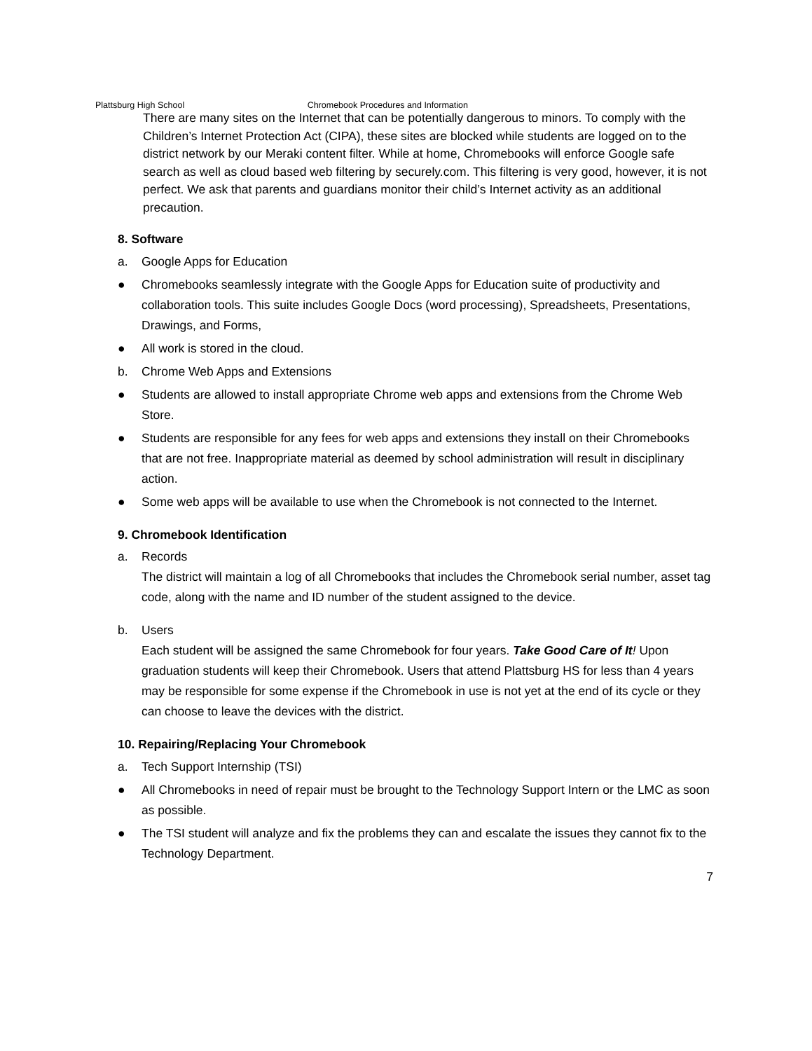Plattsburg High School Chromebook Procedures and Information
There are many sites on the Internet that can be potentially dangerous to minors. To comply with the Children’s Internet Protection Act (CIPA), these sites are blocked while students are logged on to the district network by our Meraki content filter. While at home, Chromebooks will enforce Google safe search as well as cloud based web filtering by securely.com. This filtering is very good, however, it is not perfect. We ask that parents and guardians monitor their child’s Internet activity as an additional precaution.
8. Software
a. Google Apps for Education
● Chromebooks seamlessly integrate with the Google Apps for Education suite of productivity and collaboration tools. This suite includes Google Docs (word processing), Spreadsheets, Presentations, Drawings, and Forms,
● All work is stored in the cloud.
b. Chrome Web Apps and Extensions
● Students are allowed to install appropriate Chrome web apps and extensions from the Chrome Web Store.
● Students are responsible for any fees for web apps and extensions they install on their Chromebooks that are not free. Inappropriate material as deemed by school administration will result in disciplinary action.
● Some web apps will be available to use when the Chromebook is not connected to the Internet.
9. Chromebook Identification
a. Records
The district will maintain a log of all Chromebooks that includes the Chromebook serial number, asset tag code, along with the name and ID number of the student assigned to the device.
b. Users
Each student will be assigned the same Chromebook for four years. Take Good Care of It! Upon graduation students will keep their Chromebook. Users that attend Plattsburg HS for less than 4 years may be responsible for some expense if the Chromebook in use is not yet at the end of its cycle or they can choose to leave the devices with the district.
10. Repairing/Replacing Your Chromebook
a. Tech Support Internship (TSI)
● All Chromebooks in need of repair must be brought to the Technology Support Intern or the LMC as soon as possible.
● The TSI student will analyze and fix the problems they can and escalate the issues they cannot fix to the Technology Department.
7